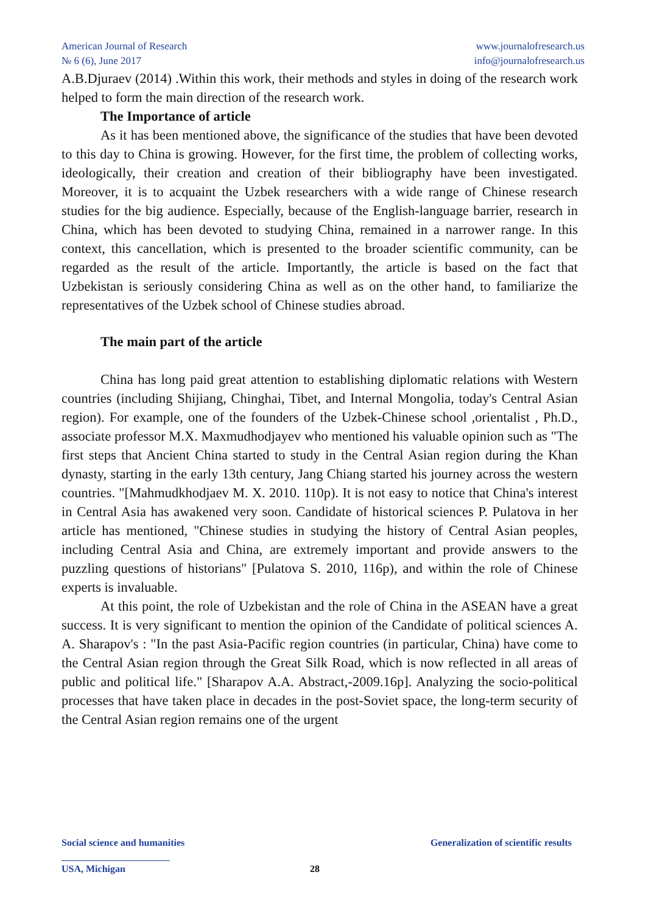American Journal of Research
№ 6 (6), June 2017
www.journalofresearch.us
info@journalofresearch.us
A.B.Djuraev (2014) .Within this work, their methods and styles in doing of the research work helped to form the main direction of the research work.
The Importance of article
As it has been mentioned above, the significance of the studies that have been devoted to this day to China is growing. However, for the first time, the problem of collecting works, ideologically, their creation and creation of their bibliography have been investigated. Moreover, it is to acquaint the Uzbek researchers with a wide range of Chinese research studies for the big audience. Especially, because of the English-language barrier, research in China, which has been devoted to studying China, remained in a narrower range. In this context, this cancellation, which is presented to the broader scientific community, can be regarded as the result of the article. Importantly, the article is based on the fact that Uzbekistan is seriously considering China as well as on the other hand, to familiarize the representatives of the Uzbek school of Chinese studies abroad.
The main part of the article
China has long paid great attention to establishing diplomatic relations with Western countries (including Shijiang, Chinghai, Tibet, and Internal Mongolia, today's Central Asian region). For example, one of the founders of the Uzbek-Chinese school ,orientalist , Ph.D., associate professor M.X. Maxmudhodjayev who mentioned his valuable opinion such as "The first steps that Ancient China started to study in the Central Asian region during the Khan dynasty, starting in the early 13th century, Jang Chiang started his journey across the western countries. "[Mahmudkhodjaev M. X. 2010. 110p). It is not easy to notice that China's interest in Central Asia has awakened very soon. Candidate of historical sciences P. Pulatova in her article has mentioned, "Chinese studies in studying the history of Central Asian peoples, including Central Asia and China, are extremely important and provide answers to the puzzling questions of historians" [Pulatova S. 2010, 116p), and within the role of Chinese experts is invaluable.
At this point, the role of Uzbekistan and the role of China in the ASEAN have a great success. It is very significant to mention the opinion of the Candidate of political sciences A. A. Sharapov's : "In the past Asia-Pacific region countries (in particular, China) have come to the Central Asian region through the Great Silk Road, which is now reflected in all areas of public and political life." [Sharapov A.A. Abstract,-2009.16p]. Analyzing the socio-political processes that have taken place in decades in the post-Soviet space, the long-term security of the Central Asian region remains one of the urgent
Social science and humanities Generalization of scientific results
USA, Michigan 28